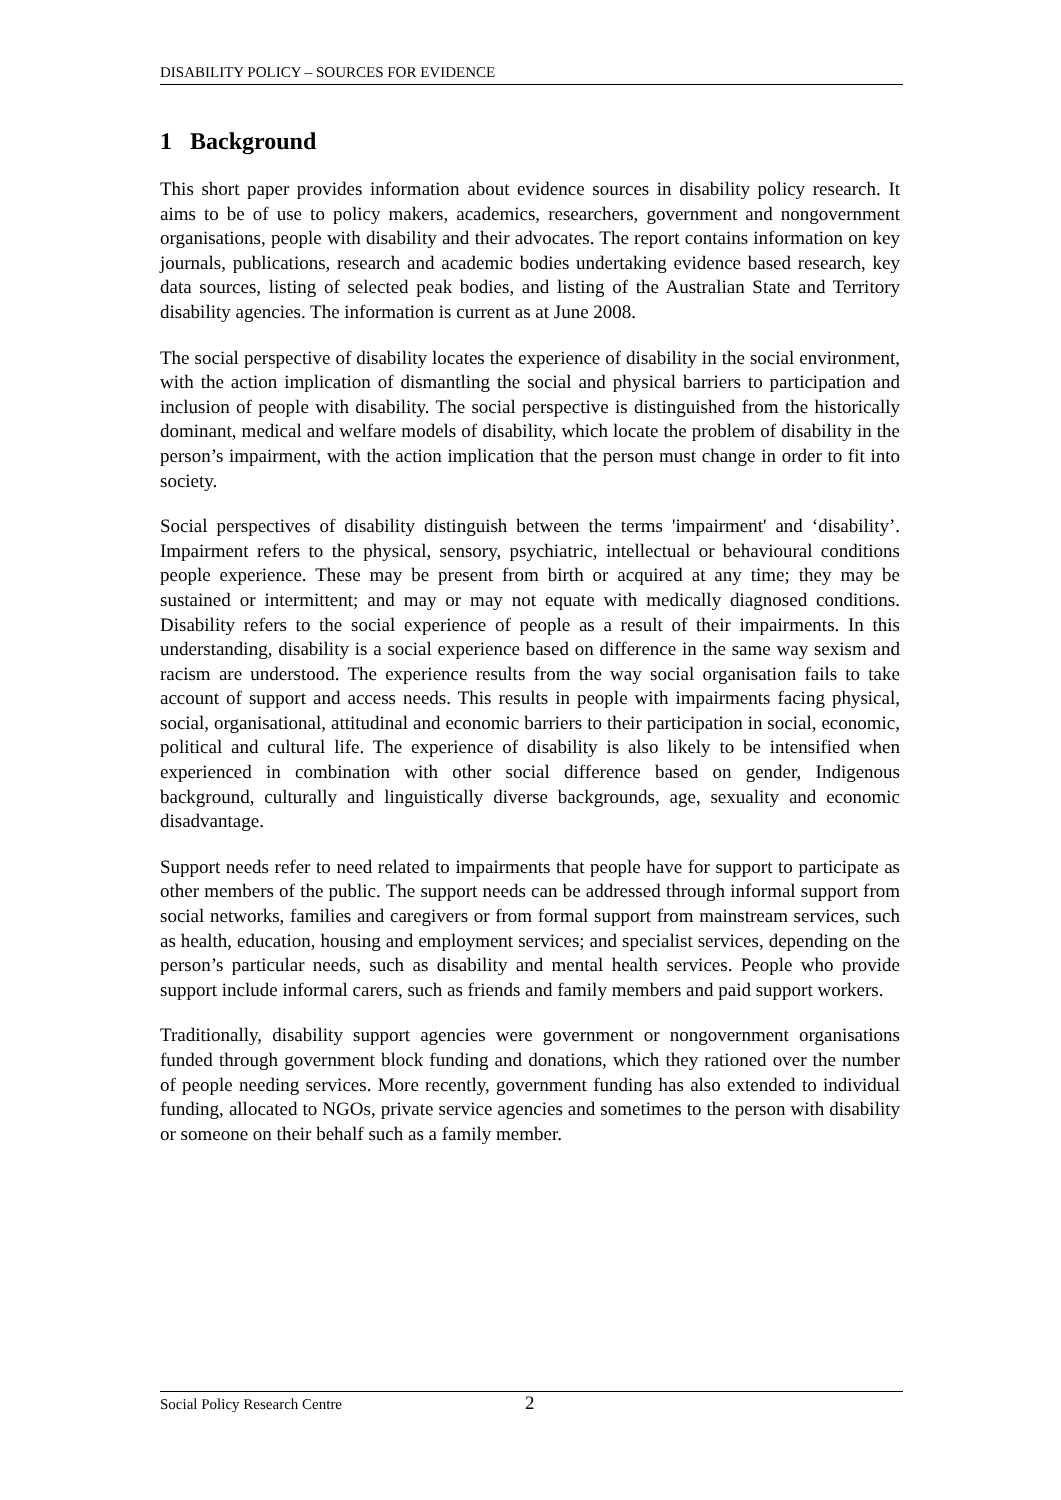DISABILITY POLICY – SOURCES FOR EVIDENCE
1 Background
This short paper provides information about evidence sources in disability policy research. It aims to be of use to policy makers, academics, researchers, government and nongovernment organisations, people with disability and their advocates. The report contains information on key journals, publications, research and academic bodies undertaking evidence based research, key data sources, listing of selected peak bodies, and listing of the Australian State and Territory disability agencies. The information is current as at June 2008.
The social perspective of disability locates the experience of disability in the social environment, with the action implication of dismantling the social and physical barriers to participation and inclusion of people with disability. The social perspective is distinguished from the historically dominant, medical and welfare models of disability, which locate the problem of disability in the person’s impairment, with the action implication that the person must change in order to fit into society.
Social perspectives of disability distinguish between the terms 'impairment' and ‘disability’. Impairment refers to the physical, sensory, psychiatric, intellectual or behavioural conditions people experience. These may be present from birth or acquired at any time; they may be sustained or intermittent; and may or may not equate with medically diagnosed conditions. Disability refers to the social experience of people as a result of their impairments. In this understanding, disability is a social experience based on difference in the same way sexism and racism are understood. The experience results from the way social organisation fails to take account of support and access needs. This results in people with impairments facing physical, social, organisational, attitudinal and economic barriers to their participation in social, economic, political and cultural life. The experience of disability is also likely to be intensified when experienced in combination with other social difference based on gender, Indigenous background, culturally and linguistically diverse backgrounds, age, sexuality and economic disadvantage.
Support needs refer to need related to impairments that people have for support to participate as other members of the public. The support needs can be addressed through informal support from social networks, families and caregivers or from formal support from mainstream services, such as health, education, housing and employment services; and specialist services, depending on the person’s particular needs, such as disability and mental health services. People who provide support include informal carers, such as friends and family members and paid support workers.
Traditionally, disability support agencies were government or nongovernment organisations funded through government block funding and donations, which they rationed over the number of people needing services. More recently, government funding has also extended to individual funding, allocated to NGOs, private service agencies and sometimes to the person with disability or someone on their behalf such as a family member.
Social Policy Research Centre 2